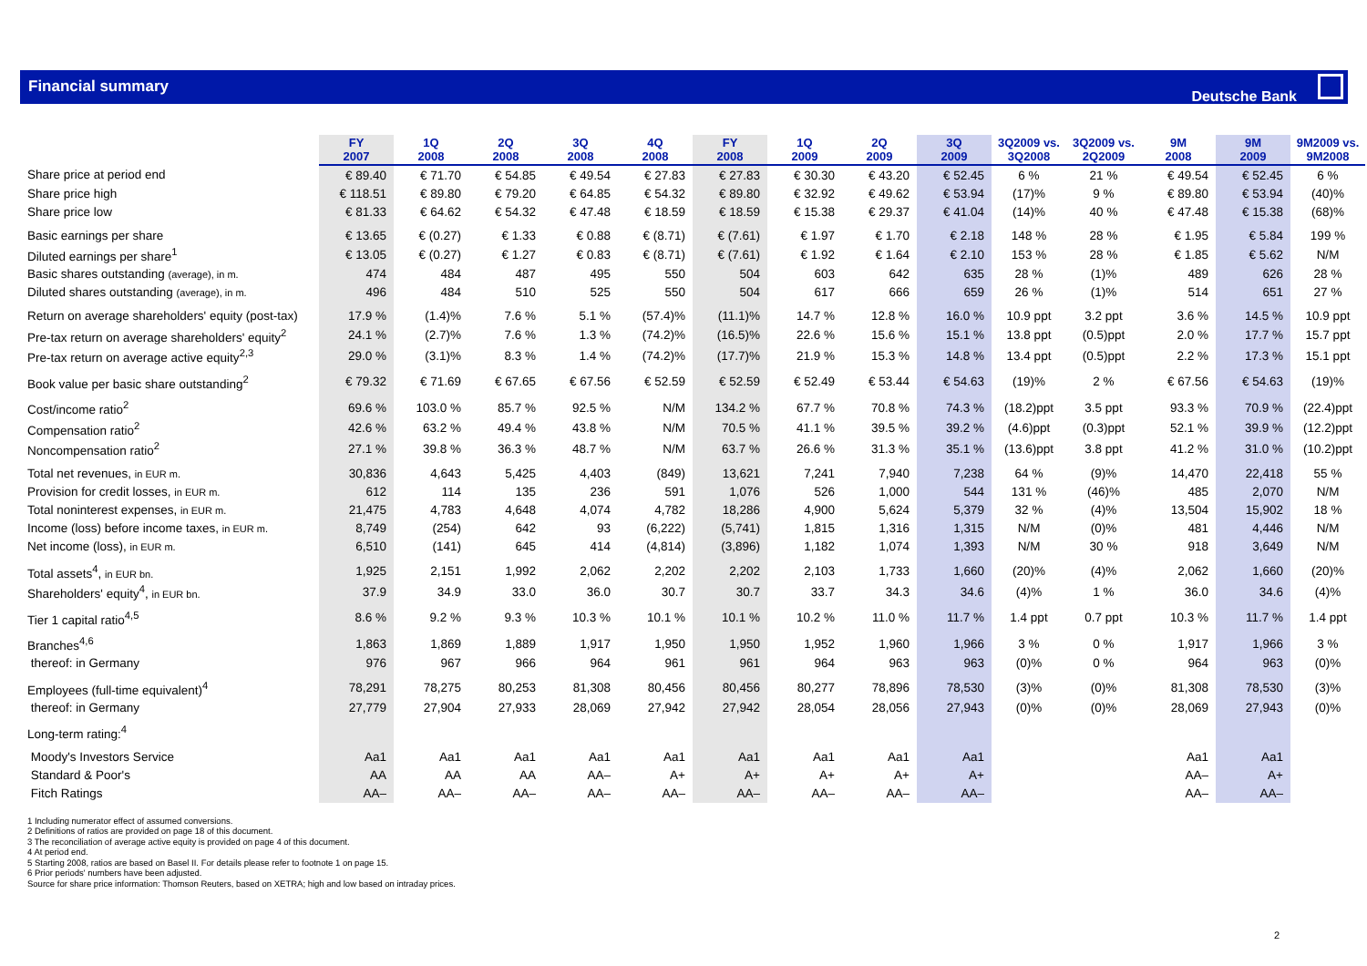Financial summary Deutsche Bank
| | FY 2007 | 1Q 2008 | 2Q 2008 | 3Q 2008 | 4Q 2008 | FY 2008 | 1Q 2009 | 2Q 2009 | 3Q 2009 | 3Q2009 vs. 3Q2008 | 3Q2009 vs. 2Q2009 | 9M 2008 | 9M 2009 | 9M2009 vs. 9M2008 |
| --- | --- | --- | --- | --- | --- | --- | --- | --- | --- | --- | --- | --- | --- | --- |
| Share price at period end | € 89.40 | € 71.70 | € 54.85 | € 49.54 | € 27.83 | € 27.83 | € 30.30 | € 43.20 | € 52.45 | 6 % | 21 % | € 49.54 | € 52.45 | 6 % |
| Share price high | € 118.51 | € 89.80 | € 79.20 | € 64.85 | € 54.32 | € 89.80 | € 32.92 | € 49.62 | € 53.94 | (17)% | 9 % | € 89.80 | € 53.94 | (40)% |
| Share price low | € 81.33 | € 64.62 | € 54.32 | € 47.48 | € 18.59 | € 18.59 | € 15.38 | € 29.37 | € 41.04 | (14)% | 40 % | € 47.48 | € 15.38 | (68)% |
| Basic earnings per share | € 13.65 | € (0.27) | € 1.33 | € 0.88 | € (8.71) | € (7.61) | € 1.97 | € 1.70 | € 2.18 | 148 % | 28 % | € 1.95 | € 5.84 | 199 % |
| Diluted earnings per share<sup>1</sup> | € 13.05 | € (0.27) | € 1.27 | € 0.83 | € (8.71) | € (7.61) | € 1.92 | € 1.64 | € 2.10 | 153 % | 28 % | € 1.85 | € 5.62 | N/M |
| Basic shares outstanding (average), in m. | 474 | 484 | 487 | 495 | 550 | 504 | 603 | 642 | 635 | 28 % | (1)% | 489 | 626 | 28 % |
| Diluted shares outstanding (average), in m. | 496 | 484 | 510 | 525 | 550 | 504 | 617 | 666 | 659 | 26 % | (1)% | 514 | 651 | 27 % |
| Return on average shareholders' equity (post-tax) | 17.9 % | (1.4)% | 7.6 % | 5.1 % | (57.4)% | (11.1)% | 14.7 % | 12.8 % | 16.0 % | 10.9 ppt | 3.2 ppt | 3.6 % | 14.5 % | 10.9 ppt |
| Pre-tax return on average shareholders' equity<sup>2</sup> | 24.1 % | (2.7)% | 7.6 % | 1.3 % | (74.2)% | (16.5)% | 22.6 % | 15.6 % | 15.1 % | 13.8 ppt | (0.5)ppt | 2.0 % | 17.7 % | 15.7 ppt |
| Pre-tax return on average active equity<sup>2,3</sup> | 29.0 % | (3.1)% | 8.3 % | 1.4 % | (74.2)% | (17.7)% | 21.9 % | 15.3 % | 14.8 % | 13.4 ppt | (0.5)ppt | 2.2 % | 17.3 % | 15.1 ppt |
| Book value per basic share outstanding<sup>2</sup> | € 79.32 | € 71.69 | € 67.65 | € 67.56 | € 52.59 | € 52.59 | € 52.49 | € 53.44 | € 54.63 | (19)% | 2 % | € 67.56 | € 54.63 | (19)% |
| Cost/income ratio<sup>2</sup> | 69.6 % | 103.0 % | 85.7 % | 92.5 % | N/M | 134.2 % | 67.7 % | 70.8 % | 74.3 % | (18.2)ppt | 3.5 ppt | 93.3 % | 70.9 % | (22.4)ppt |
| Compensation ratio<sup>2</sup> | 42.6 % | 63.2 % | 49.4 % | 43.8 % | N/M | 70.5 % | 41.1 % | 39.5 % | 39.2 % | (4.6)ppt | (0.3)ppt | 52.1 % | 39.9 % | (12.2)ppt |
| Noncompensation ratio<sup>2</sup> | 27.1 % | 39.8 % | 36.3 % | 48.7 % | N/M | 63.7 % | 26.6 % | 31.3 % | 35.1 % | (13.6)ppt | 3.8 ppt | 41.2 % | 31.0 % | (10.2)ppt |
| Total net revenues, in EUR m. | 30,836 | 4,643 | 5,425 | 4,403 | (849) | 13,621 | 7,241 | 7,940 | 7,238 | 64 % | (9)% | 14,470 | 22,418 | 55 % |
| Provision for credit losses, in EUR m. | 612 | 114 | 135 | 236 | 591 | 1,076 | 526 | 1,000 | 544 | 131 % | (46)% | 485 | 2,070 | N/M |
| Total noninterest expenses, in EUR m. | 21,475 | 4,783 | 4,648 | 4,074 | 4,782 | 18,286 | 4,900 | 5,624 | 5,379 | 32 % | (4)% | 13,504 | 15,902 | 18 % |
| Income (loss) before income taxes, in EUR m. | 8,749 | (254) | 642 | 93 | (6,222) | (5,741) | 1,815 | 1,316 | 1,315 | N/M | (0)% | 481 | 4,446 | N/M |
| Net income (loss), in EUR m. | 6,510 | (141) | 645 | 414 | (4,814) | (3,896) | 1,182 | 1,074 | 1,393 | N/M | 30 % | 918 | 3,649 | N/M |
| Total assets<sup>4</sup>, in EUR bn. | 1,925 | 2,151 | 1,992 | 2,062 | 2,202 | 2,202 | 2,103 | 1,733 | 1,660 | (20)% | (4)% | 2,062 | 1,660 | (20)% |
| Shareholders' equity<sup>4</sup>, in EUR bn. | 37.9 | 34.9 | 33.0 | 36.0 | 30.7 | 30.7 | 33.7 | 34.3 | 34.6 | (4)% | 1 % | 36.0 | 34.6 | (4)% |
| Tier 1 capital ratio<sup>4,5</sup> | 8.6 % | 9.2 % | 9.3 % | 10.3 % | 10.1 % | 10.1 % | 10.2 % | 11.0 % | 11.7 % | 1.4 ppt | 0.7 ppt | 10.3 % | 11.7 % | 1.4 ppt |
| Branches<sup>4,6</sup> | 1,863 | 1,869 | 1,889 | 1,917 | 1,950 | 1,950 | 1,952 | 1,960 | 1,966 | 3 % | 0 % | 1,917 | 1,966 | 3 % |
| thereof: in Germany | 976 | 967 | 966 | 964 | 961 | 961 | 964 | 963 | 963 | (0)% | 0 % | 964 | 963 | (0)% |
| Employees (full-time equivalent)<sup>4</sup> | 78,291 | 78,275 | 80,253 | 81,308 | 80,456 | 80,456 | 80,277 | 78,896 | 78,530 | (3)% | (0)% | 81,308 | 78,530 | (3)% |
| thereof: in Germany | 27,779 | 27,904 | 27,933 | 28,069 | 27,942 | 27,942 | 28,054 | 28,056 | 27,943 | (0)% | (0)% | 28,069 | 27,943 | (0)% |
| Long-term rating:<sup>4</sup> | | | | | | | | | | | | | | |
| Moody's Investors Service | Aa1 | Aa1 | Aa1 | Aa1 | Aa1 | Aa1 | Aa1 | Aa1 | Aa1 | | | Aa1 | Aa1 | |
| Standard & Poor's | AA | AA | AA | AA– | A+ | A+ | A+ | A+ | A+ | | | AA– | A+ | |
| Fitch Ratings | AA– | AA– | AA– | AA– | AA– | AA– | AA– | AA– | AA– | | | AA– | AA– | |
1 Including numerator effect of assumed conversions.
2 Definitions of ratios are provided on page 18 of this document.
3 The reconciliation of average active equity is provided on page 4 of this document.
4 At period end.
5 Starting 2008, ratios are based on Basel II. For details please refer to footnote 1 on page 15.
6 Prior periods' numbers have been adjusted.
Source for share price information: Thomson Reuters, based on XETRA; high and low based on intraday prices.
2